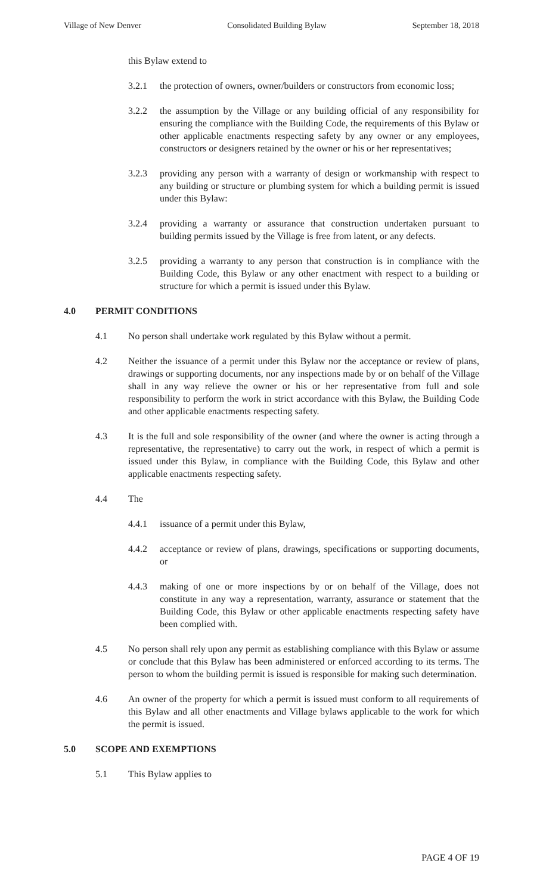Village of New Denver Consolidated Building Bylaw September 18, 2018
this Bylaw extend to
3.2.1 the protection of owners, owner/builders or constructors from economic loss;
3.2.2 the assumption by the Village or any building official of any responsibility for ensuring the compliance with the Building Code, the requirements of this Bylaw or other applicable enactments respecting safety by any owner or any employees, constructors or designers retained by the owner or his or her representatives;
3.2.3 providing any person with a warranty of design or workmanship with respect to any building or structure or plumbing system for which a building permit is issued under this Bylaw:
3.2.4 providing a warranty or assurance that construction undertaken pursuant to building permits issued by the Village is free from latent, or any defects.
3.2.5 providing a warranty to any person that construction is in compliance with the Building Code, this Bylaw or any other enactment with respect to a building or structure for which a permit is issued under this Bylaw.
4.0 PERMIT CONDITIONS
4.1 No person shall undertake work regulated by this Bylaw without a permit.
4.2 Neither the issuance of a permit under this Bylaw nor the acceptance or review of plans, drawings or supporting documents, nor any inspections made by or on behalf of the Village shall in any way relieve the owner or his or her representative from full and sole responsibility to perform the work in strict accordance with this Bylaw, the Building Code and other applicable enactments respecting safety.
4.3 It is the full and sole responsibility of the owner (and where the owner is acting through a representative, the representative) to carry out the work, in respect of which a permit is issued under this Bylaw, in compliance with the Building Code, this Bylaw and other applicable enactments respecting safety.
4.4 The
4.4.1 issuance of a permit under this Bylaw,
4.4.2 acceptance or review of plans, drawings, specifications or supporting documents, or
4.4.3 making of one or more inspections by or on behalf of the Village, does not constitute in any way a representation, warranty, assurance or statement that the Building Code, this Bylaw or other applicable enactments respecting safety have been complied with.
4.5 No person shall rely upon any permit as establishing compliance with this Bylaw or assume or conclude that this Bylaw has been administered or enforced according to its terms. The person to whom the building permit is issued is responsible for making such determination.
4.6 An owner of the property for which a permit is issued must conform to all requirements of this Bylaw and all other enactments and Village bylaws applicable to the work for which the permit is issued.
5.0 SCOPE AND EXEMPTIONS
5.1 This Bylaw applies to
PAGE 4 OF 19